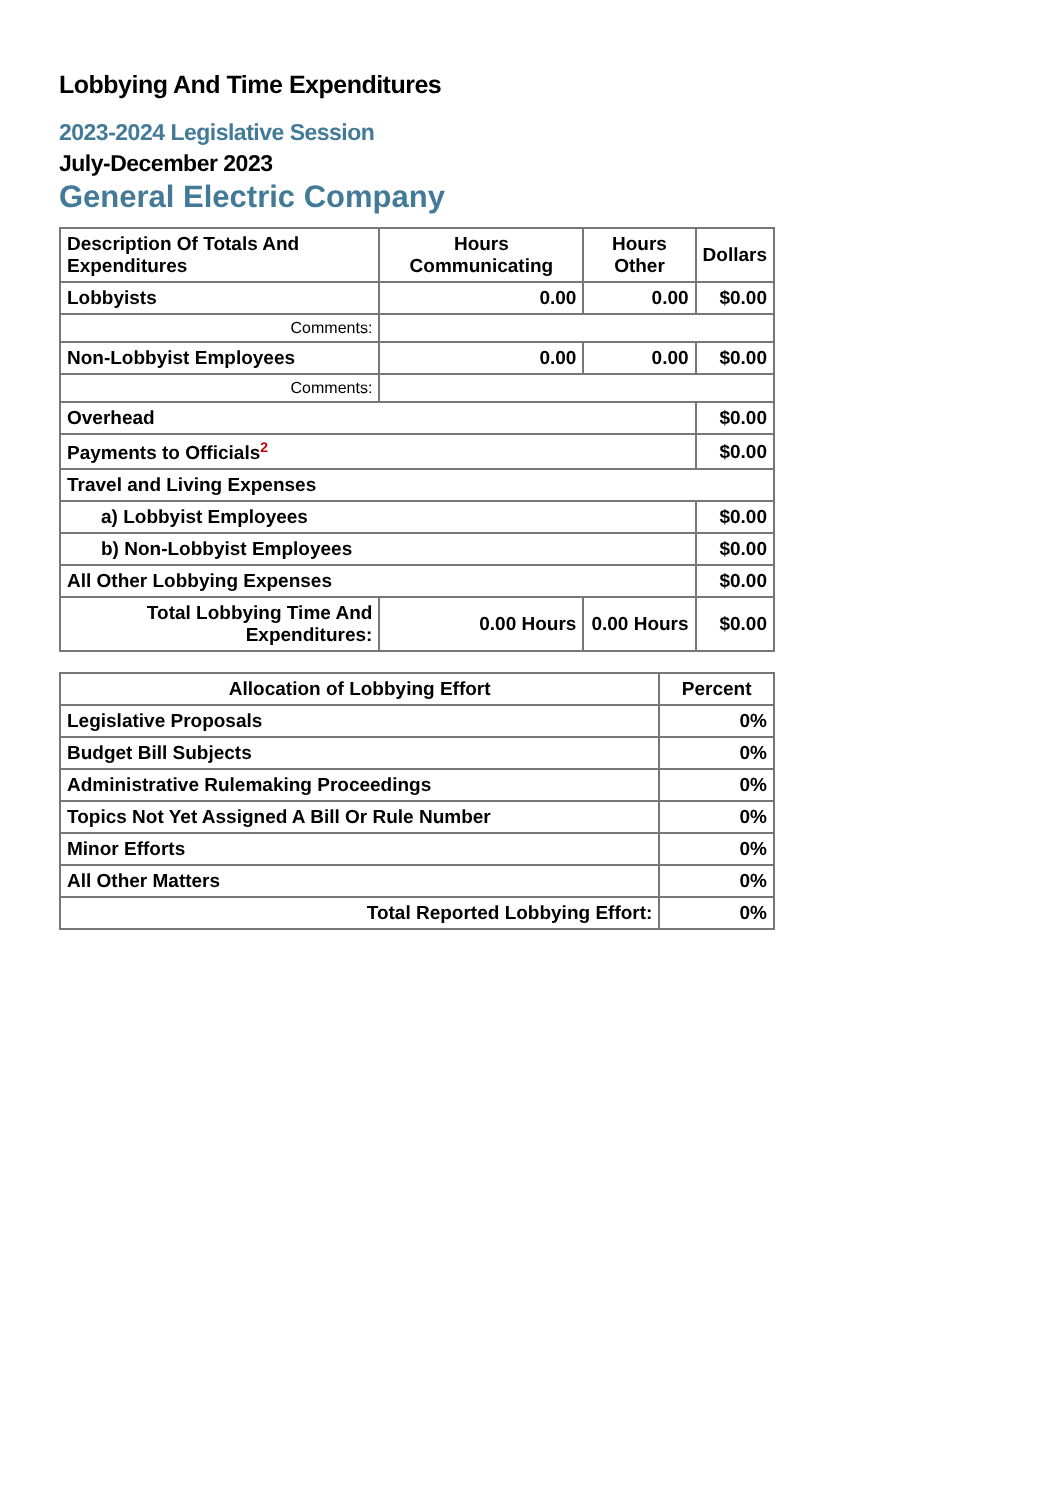Lobbying And Time Expenditures
2023-2024 Legislative Session
July-December 2023
General Electric Company
| Description Of Totals And Expenditures | Hours Communicating | Hours Other | Dollars |
| --- | --- | --- | --- |
| Lobbyists | 0.00 | 0.00 | $0.00 |
| Comments: | | | |
| Non-Lobbyist Employees | 0.00 | 0.00 | $0.00 |
| Comments: | | | |
| Overhead | | | $0.00 |
| Payments to Officials<sup>2</sup> | | | $0.00 |
| Travel and Living Expenses | | | |
| a) Lobbyist Employees | | | $0.00 |
| b) Non-Lobbyist Employees | | | $0.00 |
| All Other Lobbying Expenses | | | $0.00 |
| Total Lobbying Time And Expenditures: | 0.00 Hours | 0.00 Hours | $0.00 |
| Allocation of Lobbying Effort | Percent |
| --- | --- |
| Legislative Proposals | 0% |
| Budget Bill Subjects | 0% |
| Administrative Rulemaking Proceedings | 0% |
| Topics Not Yet Assigned A Bill Or Rule Number | 0% |
| Minor Efforts | 0% |
| All Other Matters | 0% |
| Total Reported Lobbying Effort: | 0% |